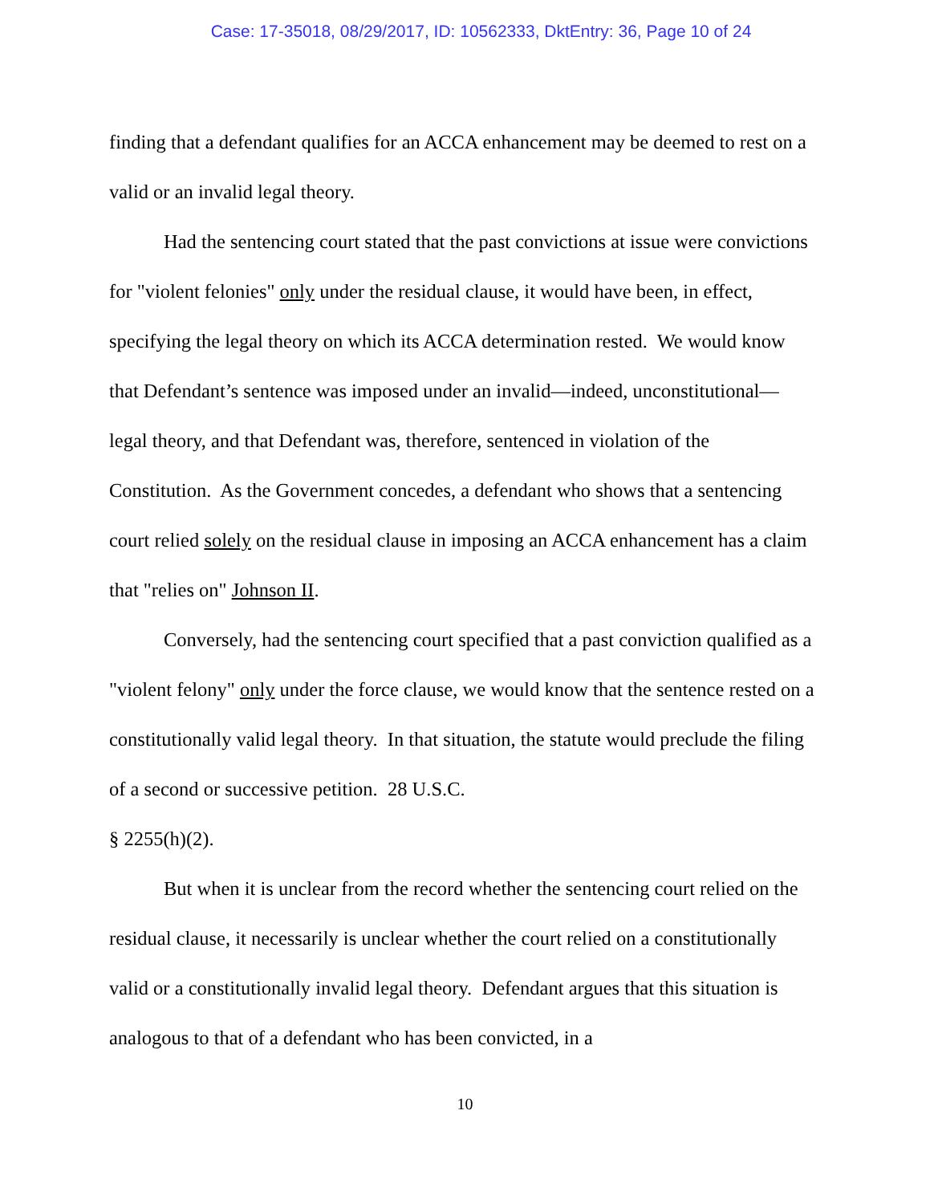Case: 17-35018, 08/29/2017, ID: 10562333, DktEntry: 36, Page 10 of 24
finding that a defendant qualifies for an ACCA enhancement may be deemed to rest on a valid or an invalid legal theory.
Had the sentencing court stated that the past convictions at issue were convictions for "violent felonies" only under the residual clause, it would have been, in effect, specifying the legal theory on which its ACCA determination rested. We would know that Defendant’s sentence was imposed under an invalid—indeed, unconstitutional—legal theory, and that Defendant was, therefore, sentenced in violation of the Constitution. As the Government concedes, a defendant who shows that a sentencing court relied solely on the residual clause in imposing an ACCA enhancement has a claim that "relies on" Johnson II.
Conversely, had the sentencing court specified that a past conviction qualified as a "violent felony" only under the force clause, we would know that the sentence rested on a constitutionally valid legal theory. In that situation, the statute would preclude the filing of a second or successive petition. 28 U.S.C.
§ 2255(h)(2).
But when it is unclear from the record whether the sentencing court relied on the residual clause, it necessarily is unclear whether the court relied on a constitutionally valid or a constitutionally invalid legal theory. Defendant argues that this situation is analogous to that of a defendant who has been convicted, in a
10